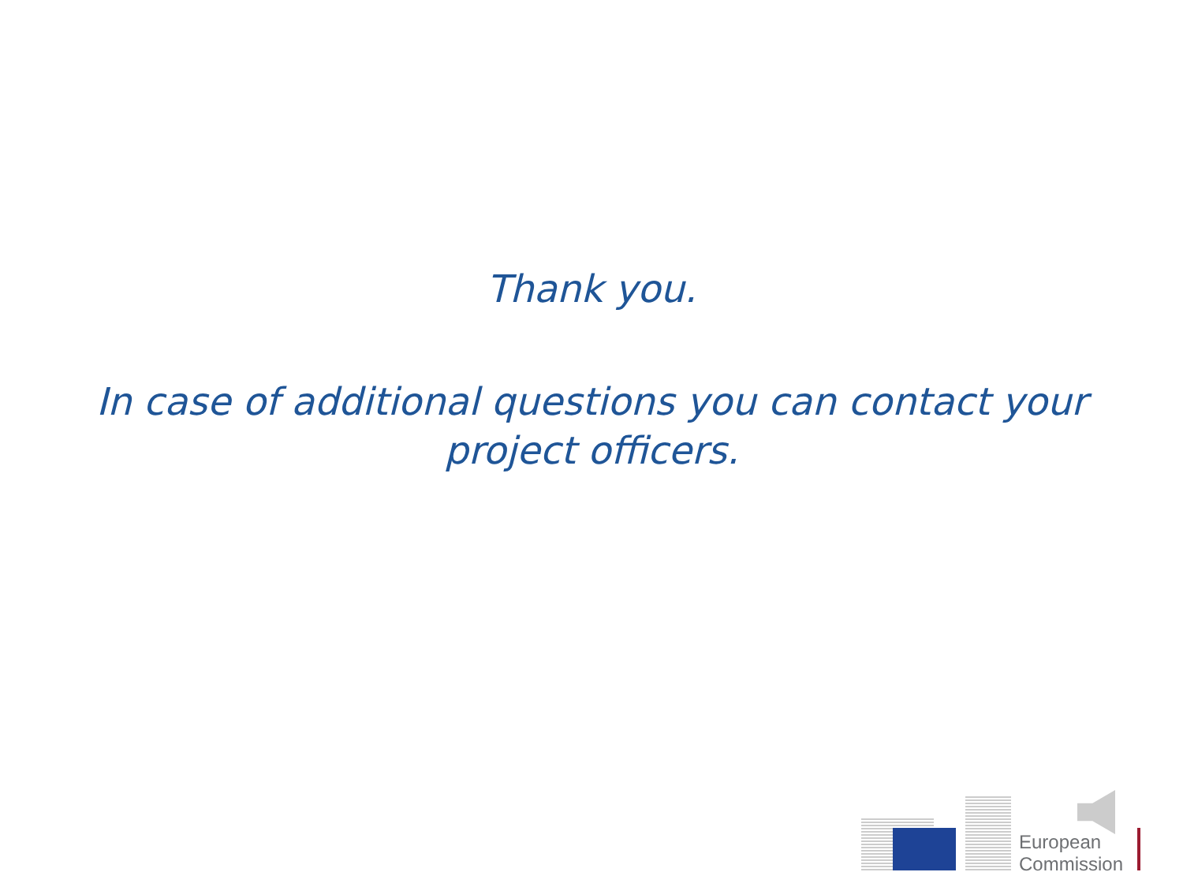Thank you.
In case of additional questions you can contact your project officers.
European
Commission